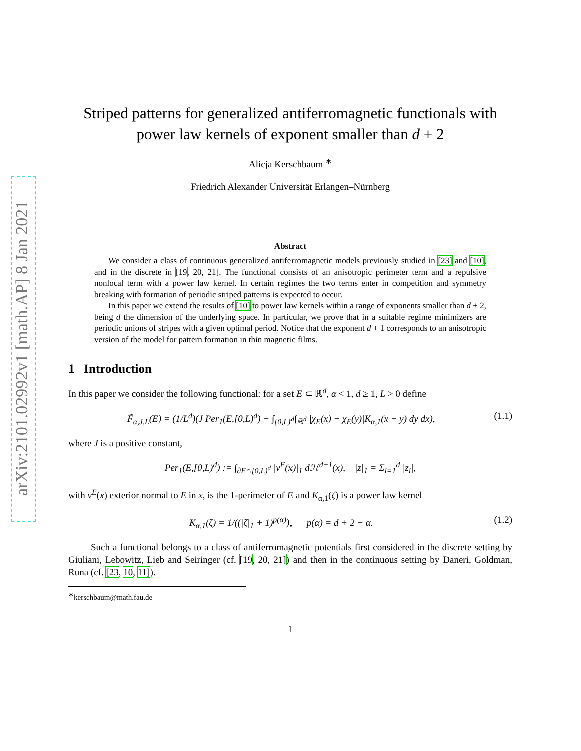arXiv:2101.02992v1 [math.AP] 8 Jan 2021
Striped patterns for generalized antiferromagnetic functionals with power law kernels of exponent smaller than d + 2
Alicja Kerschbaum <sup>∗</sup>
Friedrich Alexander Universität Erlangen–Nürnberg
Abstract
We consider a class of continuous generalized antiferromagnetic models previously studied in [23] and [10], and in the discrete in [19, 20, 21]. The functional consists of an anisotropic perimeter term and a repulsive nonlocal term with a power law kernel. In certain regimes the two terms enter in competition and symmetry breaking with formation of periodic striped patterns is expected to occur.
In this paper we extend the results of [10] to power law kernels within a range of exponents smaller than d + 2, being d the dimension of the underlying space. In particular, we prove that in a suitable regime minimizers are periodic unions of stripes with a given optimal period. Notice that the exponent d + 1 corresponds to an anisotropic version of the model for pattern formation in thin magnetic films.
1 Introduction
In this paper we consider the following functional: for a set E ⊂ ℝ<sup>d</sup>, α < 1, d ≥ 1, L > 0 define
F̃<sub>α,J,L</sub>(E) = (1/L<sup>d</sup>)(J Per<sub>1</sub>(E,[0,L)<sup>d</sup>) − ∫<sub>[0,L)<sup>d</sup></sub>∫<sub>ℝ<sup>d</sup></sub> |χ<sub>E</sub>(x) − χ<sub>E</sub>(y)|K<sub>α,1</sub>(x − y) dy dx), (1.1)
where J is a positive constant,
Per<sub>1</sub>(E,[0,L)<sup>d</sup>) := ∫<sub>∂E∩[0,L)<sup>d</sup></sub> |ν<sup>E</sup>(x)|<sub>1</sub> dℋ<sup>d−1</sup>(x), |z|<sub>1</sub> = Σ<sub>i=1</sub><sup>d</sup> |z<sub>i</sub>|,
with ν<sup>E</sup>(x) exterior normal to E in x, is the 1-perimeter of E and K<sub>α,1</sub>(ζ) is a power law kernel
K<sub>α,1</sub>(ζ) = 1/((|ζ|<sub>1</sub> + 1)<sup>p(α)</sup>), p(α) = d + 2 − α. (1.2)
Such a functional belongs to a class of antiferromagnetic potentials first considered in the discrete setting by Giuliani, Lebowitz, Lieb and Seiringer (cf. [19, 20, 21]) and then in the continuous setting by Daneri, Goldman, Runa (cf. [23, 10, 11]).
<sup>∗</sup>kerschbaum@math.fau.de
1